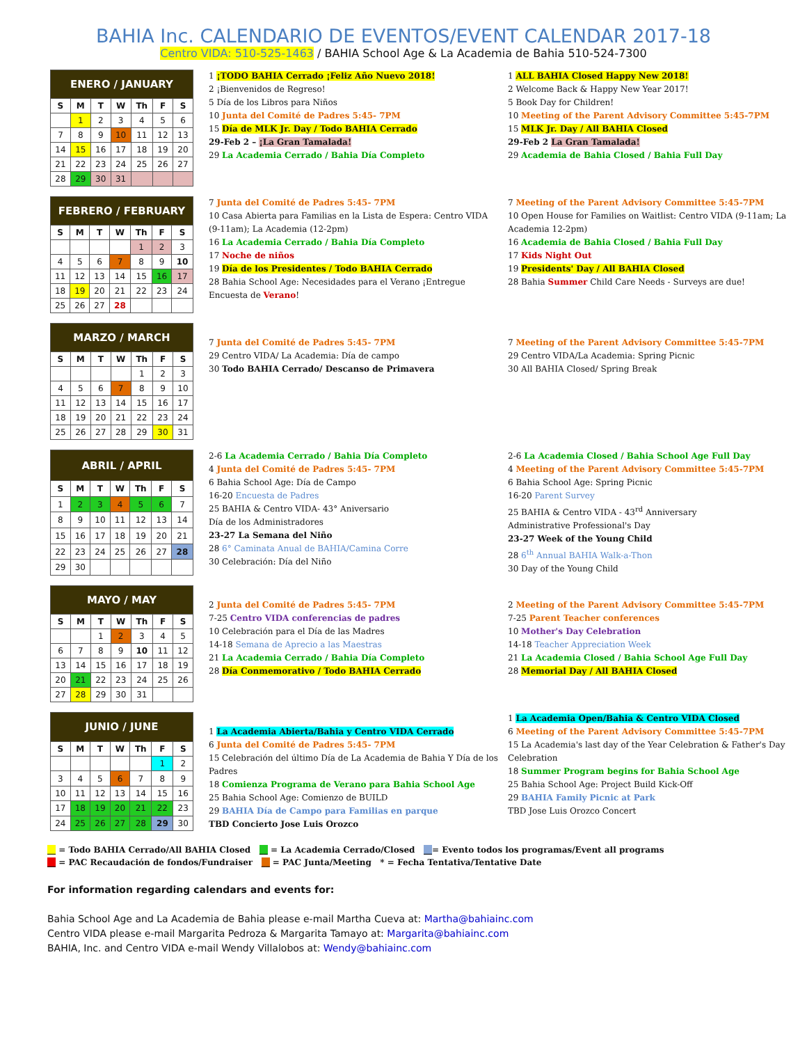BAHIA Inc. CALENDARIO DE EVENTOS/EVENT CALENDAR 2017-18
Centro VIDA: 510-525-1463 / BAHIA School Age & La Academia de Bahia 510-524-7300
| ENERO / JANUARY | | | | | | |
| --- | --- | --- | --- | --- | --- | --- |
| S | M | T | W | Th | F | S |
| | 1 | 2 | 3 | 4 | 5 | 6 |
| 7 | 8 | 9 | 10 | 11 | 12 | 13 |
| 14 | 15 | 16 | 17 | 18 | 19 | 20 |
| 21 | 22 | 23 | 24 | 25 | 26 | 27 |
| 28 | 29 | 30 | 31 | | | |
1 ¡TODO BAHIA Cerrado ¡Feliz Año Nuevo 2018!
2 ¡Bienvenidos de Regreso!
5 Día de los Libros para Niños
10 Junta del Comité de Padres 5:45- 7PM
15 Día de MLK Jr. Day / Todo BAHIA Cerrado
29-Feb 2 – ¡La Gran Tamalada!
29 La Academia Cerrado / Bahia Día Completo
1 ALL BAHIA Closed Happy New 2018!
2 Welcome Back & Happy New Year 2017!
5 Book Day for Children!
10 Meeting of the Parent Advisory Committee 5:45-7PM
15 MLK Jr. Day / All BAHIA Closed
29-Feb 2 La Gran Tamalada!
29 Academia de Bahia Closed / Bahia Full Day
| FEBRERO / FEBRUARY | | | | | | |
| --- | --- | --- | --- | --- | --- | --- |
| S | M | T | W | Th | F | S |
| | | | | 1 | 2 | 3 |
| 4 | 5 | 6 | 7 | 8 | 9 | 10 |
| 11 | 12 | 13 | 14 | 15 | 16 | 17 |
| 18 | 19 | 20 | 21 | 22 | 23 | 24 |
| 25 | 26 | 27 | 28 | | | |
7 Junta del Comité de Padres 5:45- 7PM
10 Casa Abierta para Familias en la Lista de Espera: Centro VIDA (9-11am); La Academia (12-2pm)
16 La Academia Cerrado / Bahia Día Completo
17 Noche de niños
19 Día de los Presidentes / Todo BAHIA Cerrado
28 Bahia School Age: Necesidades para el Verano ¡Entregue Encuesta de Verano!
7 Meeting of the Parent Advisory Committee 5:45-7PM
10 Open House for Families on Waitlist: Centro VIDA (9-11am; La Academia 12-2pm)
16 Academia de Bahia Closed / Bahia Full Day
17 Kids Night Out
19 Presidents' Day / All BAHIA Closed
28 Bahia Summer Child Care Needs - Surveys are due!
| MARZO / MARCH | | | | | | |
| --- | --- | --- | --- | --- | --- | --- |
| S | M | T | W | Th | F | S |
| | | | | 1 | 2 | 3 |
| 4 | 5 | 6 | 7 | 8 | 9 | 10 |
| 11 | 12 | 13 | 14 | 15 | 16 | 17 |
| 18 | 19 | 20 | 21 | 22 | 23 | 24 |
| 25 | 26 | 27 | 28 | 29 | 30 | 31 |
7 Junta del Comité de Padres 5:45- 7PM
29 Centro VIDA/ La Academia: Día de campo
30 Todo BAHIA Cerrado/ Descanso de Primavera
7 Meeting of the Parent Advisory Committee 5:45-7PM
29 Centro VIDA/La Academia: Spring Picnic
30 All BAHIA Closed/ Spring Break
| ABRIL / APRIL | | | | | | |
| --- | --- | --- | --- | --- | --- | --- |
| S | M | T | W | Th | F | S |
| 1 | 2 | 3 | 4 | 5 | 6 | 7 |
| 8 | 9 | 10 | 11 | 12 | 13 | 14 |
| 15 | 16 | 17 | 18 | 19 | 20 | 21 |
| 22 | 23 | 24 | 25 | 26 | 27 | 28 |
| 29 | 30 | | | | | |
2-6 La Academia Cerrado / Bahia Día Completo
4 Junta del Comité de Padres 5:45- 7PM
6 Bahia School Age: Día de Campo
16-20 Encuesta de Padres
25 BAHIA & Centro VIDA- 43° Aniversario
Día de los Administradores
23-27 La Semana del Niño
28 6° Caminata Anual de BAHIA/Camina Corre
30 Celebración: Día del Niño
2-6 La Academia Closed / Bahia School Age Full Day
4 Meeting of the Parent Advisory Committee 5:45-7PM
6 Bahia School Age: Spring Picnic
16-20 Parent Survey
25 BAHIA & Centro VIDA - 43<sup>rd</sup> Anniversary
Administrative Professional's Day
23-27 Week of the Young Child
28 6<sup>th</sup> Annual BAHIA Walk-a-Thon
30 Day of the Young Child
| MAYO / MAY | | | | | | |
| --- | --- | --- | --- | --- | --- | --- |
| S | M | T | W | Th | F | S |
| | | 1 | 2 | 3 | 4 | 5 |
| 6 | 7 | 8 | 9 | 10 | 11 | 12 |
| 13 | 14 | 15 | 16 | 17 | 18 | 19 |
| 20 | 21 | 22 | 23 | 24 | 25 | 26 |
| 27 | 28 | 29 | 30 | 31 | | |
2 Junta del Comité de Padres 5:45- 7PM
7-25 Centro VIDA conferencias de padres
10 Celebración para el Día de las Madres
14-18 Semana de Aprecio a las Maestras
21 La Academia Cerrado / Bahia Día Completo
28 Día Conmemorativo / Todo BAHIA Cerrado
2 Meeting of the Parent Advisory Committee 5:45-7PM
7-25 Parent Teacher conferences
10 Mother's Day Celebration
14-18 Teacher Appreciation Week
21 La Academia Closed / Bahia School Age Full Day
28 Memorial Day / All BAHIA Closed
| JUNIO / JUNE | | | | | | |
| --- | --- | --- | --- | --- | --- | --- |
| S | M | T | W | Th | F | S |
| | | | | | 1 | 2 |
| 3 | 4 | 5 | 6 | 7 | 8 | 9 |
| 10 | 11 | 12 | 13 | 14 | 15 | 16 |
| 17 | 18 | 19 | 20 | 21 | 22 | 23 |
| 24 | 25 | 26 | 27 | 28 | 29 | 30 |
1 La Academia Abierta/Bahia y Centro VIDA Cerrado
6 Junta del Comité de Padres 5:45- 7PM
15 Celebración del último Día de La Academia de Bahia Y Día de los Padres
18 Comienza Programa de Verano para Bahia School Age
25 Bahia School Age: Comienzo de BUILD
29 BAHIA Día de Campo para Familias en parque
TBD Concierto Jose Luis Orozco
1 La Academia Open/Bahia & Centro VIDA Closed
6 Meeting of the Parent Advisory Committee 5:45-7PM
15 La Academia's last day of the Year Celebration & Father's Day Celebration
18 Summer Program begins for Bahia School Age
25 Bahia School Age: Project Build Kick-Off
29 BAHIA Family Picnic at Park
TBD Jose Luis Orozco Concert
__ = Todo BAHIA Cerrado/All BAHIA Closed __ = La Academia Cerrado/Closed __= Evento todos los programas/Event all programs
__ = PAC Recaudación de fondos/Fundraiser __ = PAC Junta/Meeting * = Fecha Tentativa/Tentative Date
For information regarding calendars and events for:
Bahia School Age and La Academia de Bahia please e-mail Martha Cueva at: Martha@bahiainc.com
Centro VIDA please e-mail Margarita Pedroza & Margarita Tamayo at: Margarita@bahiainc.com
BAHIA, Inc. and Centro VIDA e-mail Wendy Villalobos at: Wendy@bahiainc.com